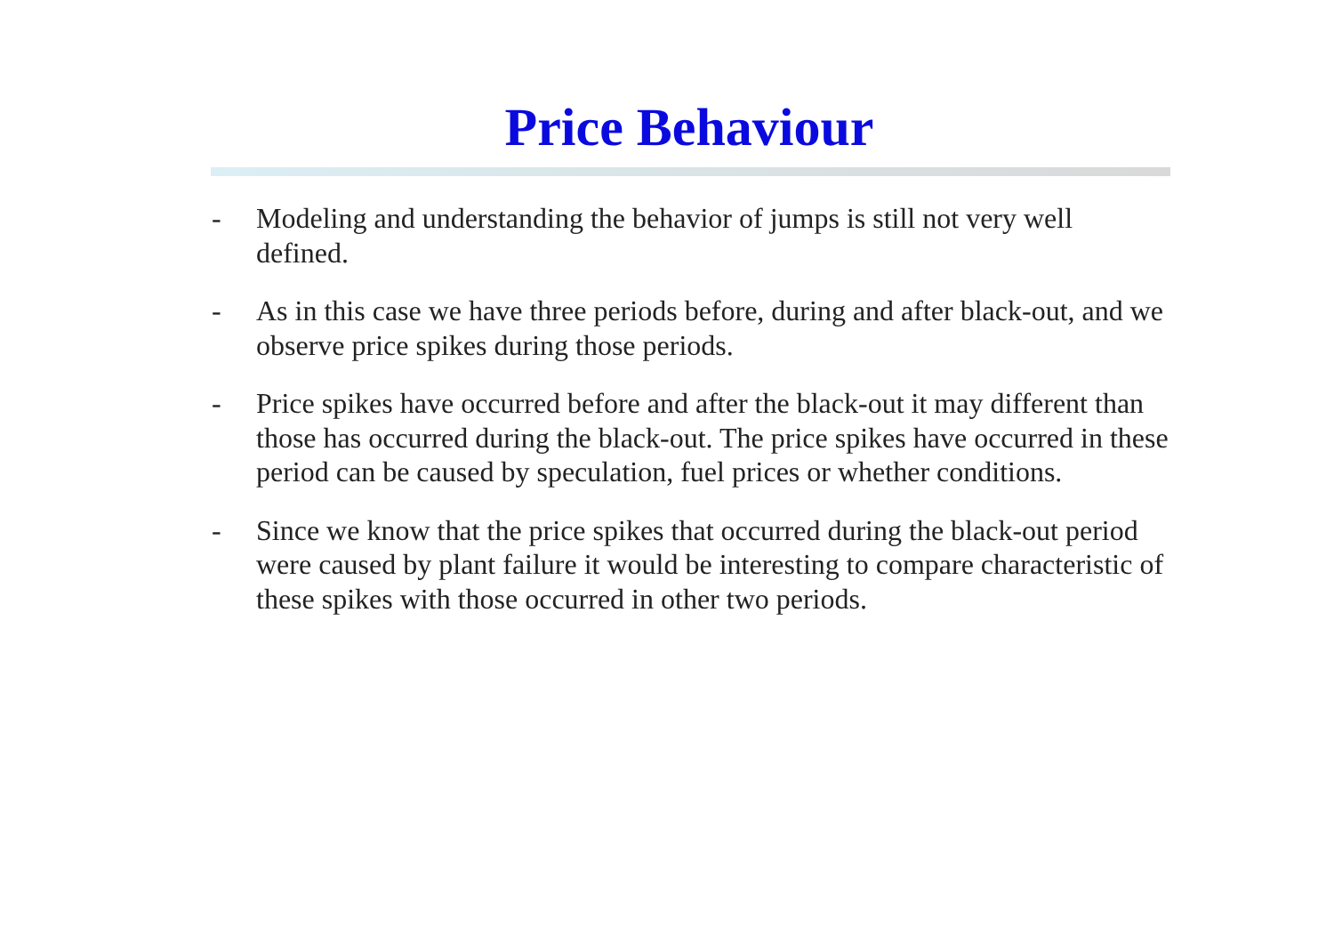Price Behaviour
- Modeling and understanding the behavior of jumps is still not very well defined.
- As in this case we have three periods before, during and after black-out, and we observe price spikes during those periods.
- Price spikes have occurred before and after the black-out it may different than those has occurred during the black-out. The price spikes have occurred in these period can be caused by speculation, fuel prices or whether conditions.
- Since we know that the price spikes that occurred during the black-out period were caused by plant failure it would be interesting to compare characteristic of these spikes with those occurred in other two periods.